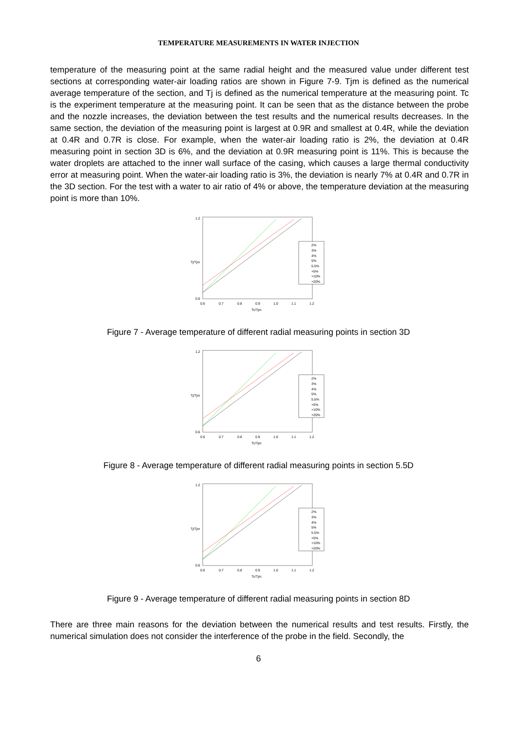TEMPERATURE MEASUREMENTS IN WATER INJECTION
temperature of the measuring point at the same radial height and the measured value under different test sections at corresponding water-air loading ratios are shown in Figure 7-9. Tjm is defined as the numerical average temperature of the section, and Tj is defined as the numerical temperature at the measuring point. Tc is the experiment temperature at the measuring point. It can be seen that as the distance between the probe and the nozzle increases, the deviation between the test results and the numerical results decreases. In the same section, the deviation of the measuring point is largest at 0.9R and smallest at 0.4R, while the deviation at 0.4R and 0.7R is close. For example, when the water-air loading ratio is 2%, the deviation at 0.4R measuring point in section 3D is 6%, and the deviation at 0.9R measuring point is 11%. This is because the water droplets are attached to the inner wall surface of the casing, which causes a large thermal conductivity error at measuring point. When the water-air loading ratio is 3%, the deviation is nearly 7% at 0.4R and 0.7R in the 3D section. For the test with a water to air ratio of 4% or above, the temperature deviation at the measuring point is more than 10%.
2%
3%
4%
5%
5.5%
+5%
+10%
+20%
1.2
0.6
Tj/Tjm
0.6
0.7
0.8
0.9
1.0
1.1
1.2
Tc/Tjm
Figure 7 - Average temperature of different radial measuring points in section 3D
2%
3%
4%
5%
5.5%
+5%
+10%
+20%
1.2
0.6
Tj/Tjm
0.6
0.7
0.8
0.9
1.0
1.1
1.2
Tc/Tjm
Figure 8 - Average temperature of different radial measuring points in section 5.5D
2%
3%
4%
5%
5.5%
+5%
+10%
+20%
1.2
0.6
Tj/Tjm
0.6
0.7
0.8
0.9
1.0
1.1
1.2
Tc/Tjm
Figure 9 - Average temperature of different radial measuring points in section 8D
There are three main reasons for the deviation between the numerical results and test results. Firstly, the numerical simulation does not consider the interference of the probe in the field. Secondly, the
6